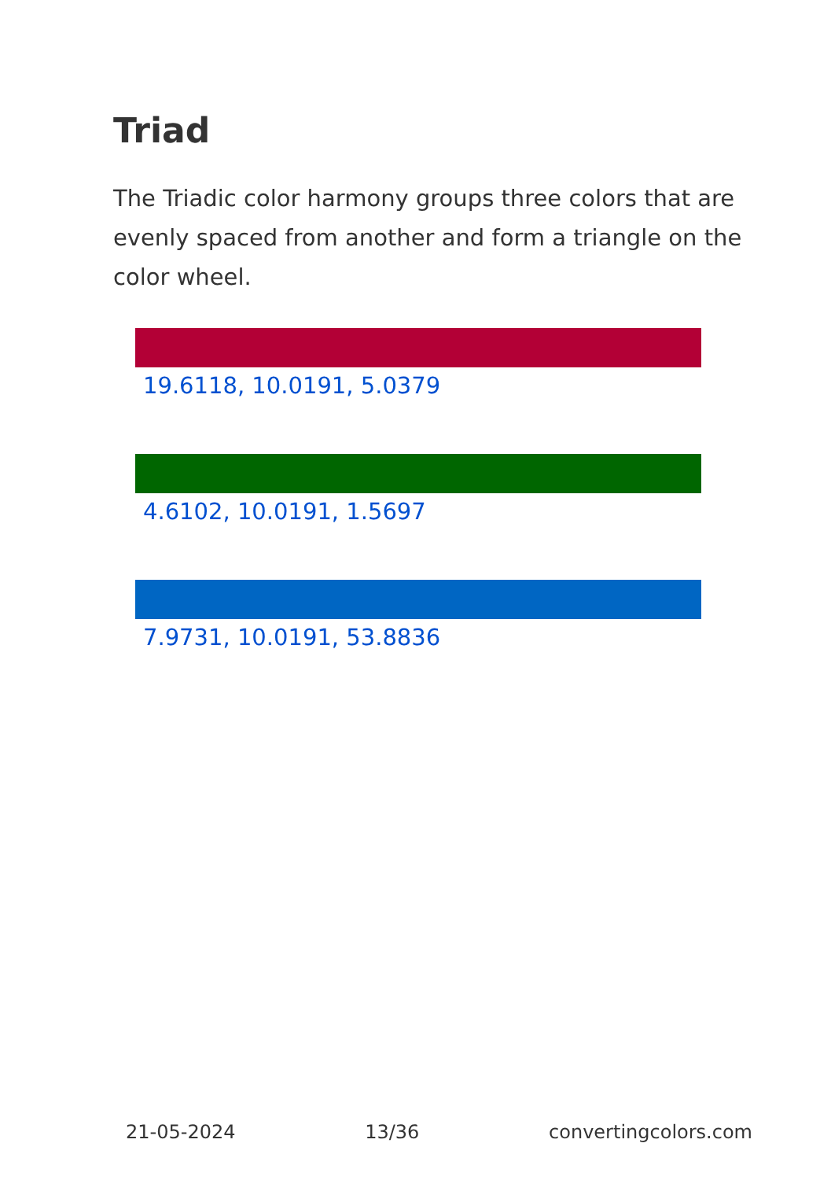Triad
The Triadic color harmony groups three colors that are evenly spaced from another and form a triangle on the color wheel.
19.6118, 10.0191, 5.0379
4.6102, 10.0191, 1.5697
7.9731, 10.0191, 53.8836
21-05-2024 13/36 convertingcolors.com